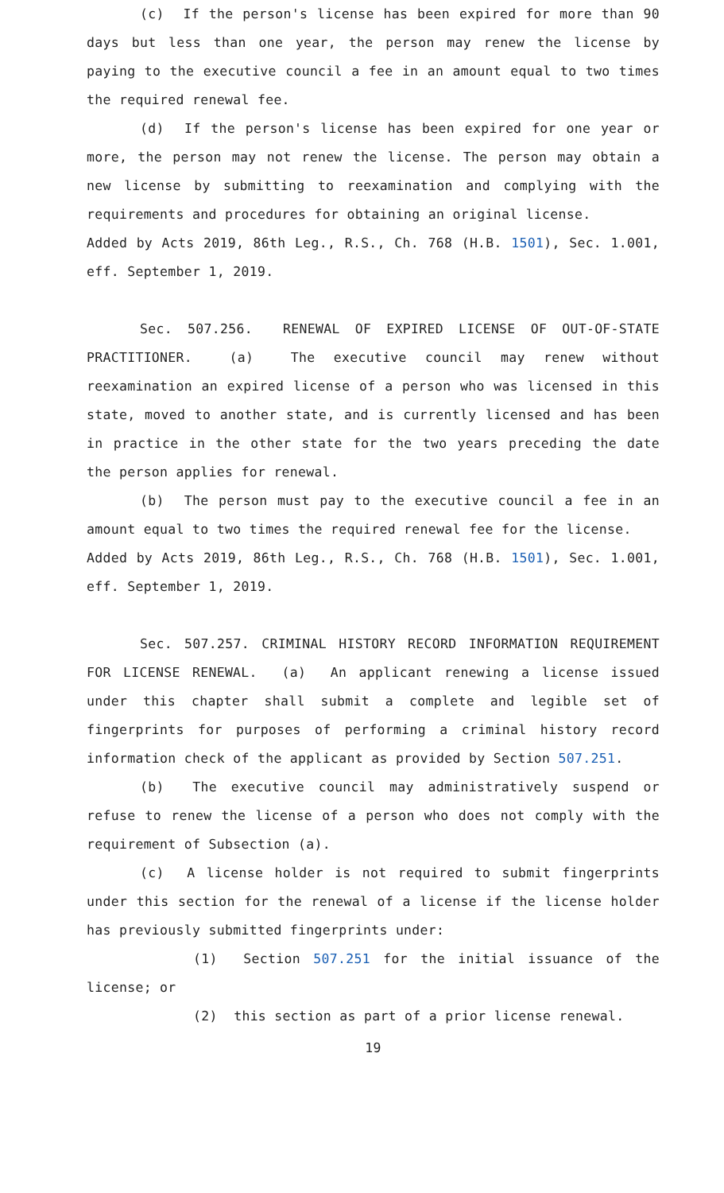(c) If the person's license has been expired for more than 90 days but less than one year, the person may renew the license by paying to the executive council a fee in an amount equal to two times the required renewal fee.
(d) If the person's license has been expired for one year or more, the person may not renew the license. The person may obtain a new license by submitting to reexamination and complying with the requirements and procedures for obtaining an original license.
Added by Acts 2019, 86th Leg., R.S., Ch. 768 (H.B. 1501), Sec. 1.001, eff. September 1, 2019.
Sec. 507.256. RENEWAL OF EXPIRED LICENSE OF OUT-OF-STATE PRACTITIONER. (a) The executive council may renew without reexamination an expired license of a person who was licensed in this state, moved to another state, and is currently licensed and has been in practice in the other state for the two years preceding the date the person applies for renewal.
(b) The person must pay to the executive council a fee in an amount equal to two times the required renewal fee for the license.
Added by Acts 2019, 86th Leg., R.S., Ch. 768 (H.B. 1501), Sec. 1.001, eff. September 1, 2019.
Sec. 507.257. CRIMINAL HISTORY RECORD INFORMATION REQUIREMENT FOR LICENSE RENEWAL. (a) An applicant renewing a license issued under this chapter shall submit a complete and legible set of fingerprints for purposes of performing a criminal history record information check of the applicant as provided by Section 507.251.
(b) The executive council may administratively suspend or refuse to renew the license of a person who does not comply with the requirement of Subsection (a).
(c) A license holder is not required to submit fingerprints under this section for the renewal of a license if the license holder has previously submitted fingerprints under:
(1) Section 507.251 for the initial issuance of the license; or
(2) this section as part of a prior license renewal.
19